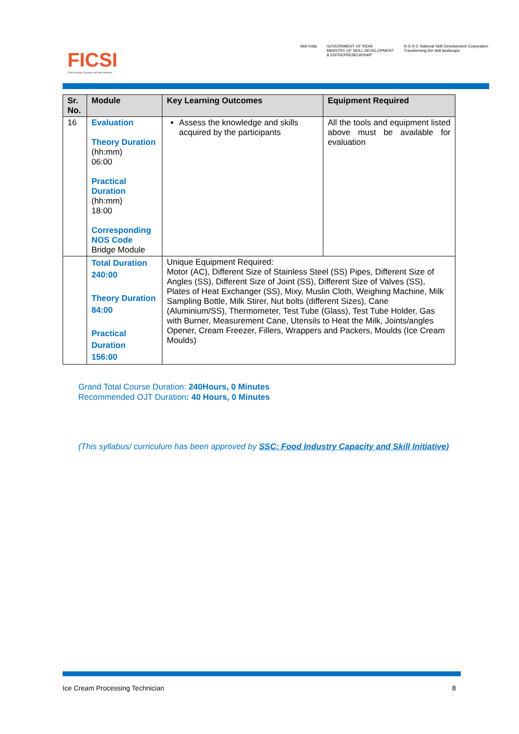FICSI
Food Industry Capacity and Skill Initiative
Skill India GOVERNMENT OF INDIA
MINISTRY OF SKILL DEVELOPMENT
& ENTREPRENEURSHIP
N·S·D·C National Skill Development Corporation
Transforming the skill landscape
| Sr. No. | Module | Key Learning Outcomes | Equipment Required |
| --- | --- | --- | --- |
| 16 | Evaluation Theory Duration (hh:mm) 06:00 Practical Duration (hh:mm) 18:00 Corresponding NOS Code Bridge Module | Assess the knowledge and skills acquired by the participants | All the tools and equipment listed above must be available for evaluation |
| | Total Duration 240:00 Theory Duration 84:00 Practical Duration 156:00 | Unique Equipment Required: Motor (AC), Different Size of Stainless Steel (SS) Pipes, Different Size of Angles (SS), Different Size of Joint (SS), Different Size of Valves (SS), Plates of Heat Exchanger (SS), Mixy, Muslin Cloth, Weighing Machine, Milk Sampling Bottle, Milk Stirer, Nut bolts (different Sizes), Cane (Aluminium/SS), Thermometer, Test Tube (Glass), Test Tube Holder, Gas with Burner, Measurement Cane, Utensils to Heat the Milk, Joints/angles Opener, Cream Freezer, Fillers, Wrappers and Packers, Moulds (Ice Cream Moulds) | |
Grand Total Course Duration: 240Hours, 0 Minutes
Recommended OJT Duration: 40 Hours, 0 Minutes
(This syllabus/ curriculum has been approved by SSC: Food Industry Capacity and Skill Initiative)
Ice Cream Processing Technician 8